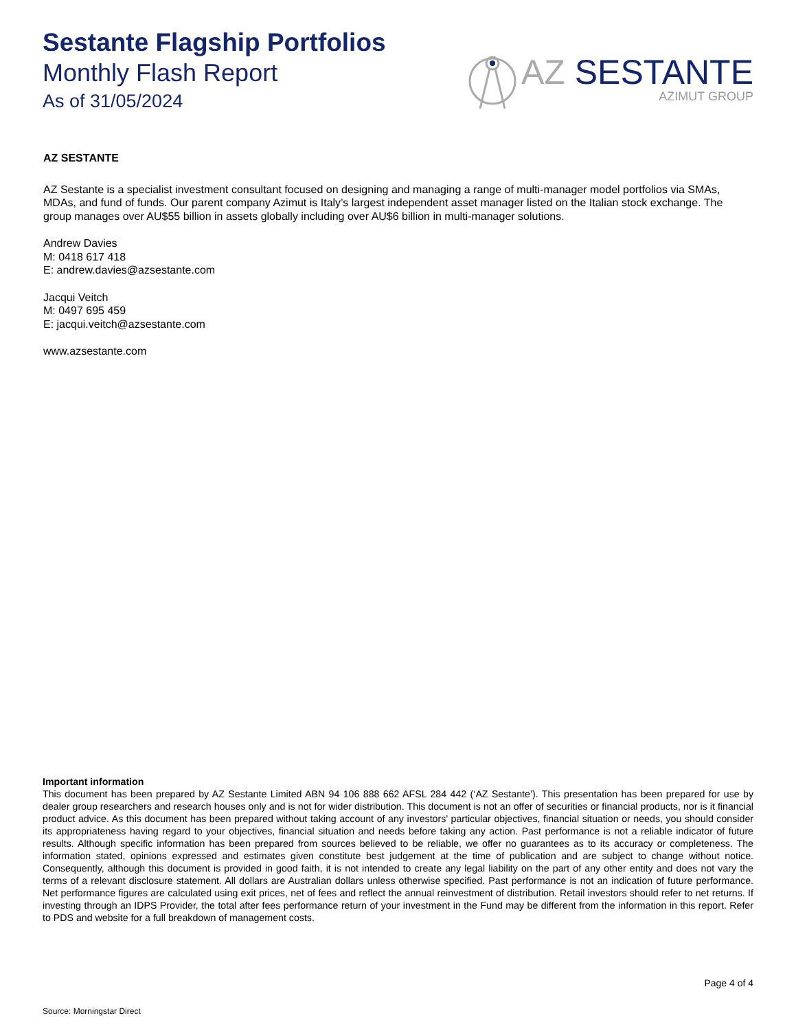Sestante Flagship Portfolios
Monthly Flash Report
As of 31/05/2024
AZ SESTANTE
AZIMUT GROUP
AZ SESTANTE
AZ Sestante is a specialist investment consultant focused on designing and managing a range of multi-manager model portfolios via SMAs, MDAs, and fund of funds. Our parent company Azimut is Italy’s largest independent asset manager listed on the Italian stock exchange. The group manages over AU$55 billion in assets globally including over AU$6 billion in multi-manager solutions.
Andrew Davies
M: 0418 617 418
E: andrew.davies@azsestante.com
Jacqui Veitch
M: 0497 695 459
E: jacqui.veitch@azsestante.com
www.azsestante.com
Important information
This document has been prepared by AZ Sestante Limited ABN 94 106 888 662 AFSL 284 442 (‘AZ Sestante’). This presentation has been prepared for use by dealer group researchers and research houses only and is not for wider distribution. This document is not an offer of securities or financial products, nor is it financial product advice. As this document has been prepared without taking account of any investors’ particular objectives, financial situation or needs, you should consider its appropriateness having regard to your objectives, financial situation and needs before taking any action. Past performance is not a reliable indicator of future results. Although specific information has been prepared from sources believed to be reliable, we offer no guarantees as to its accuracy or completeness. The information stated, opinions expressed and estimates given constitute best judgement at the time of publication and are subject to change without notice. Consequently, although this document is provided in good faith, it is not intended to create any legal liability on the part of any other entity and does not vary the terms of a relevant disclosure statement. All dollars are Australian dollars unless otherwise specified. Past performance is not an indication of future performance. Net performance figures are calculated using exit prices, net of fees and reflect the annual reinvestment of distribution. Retail investors should refer to net returns. If investing through an IDPS Provider, the total after fees performance return of your investment in the Fund may be different from the information in this report. Refer to PDS and website for a full breakdown of management costs.
Page 4 of 4
Source: Morningstar Direct